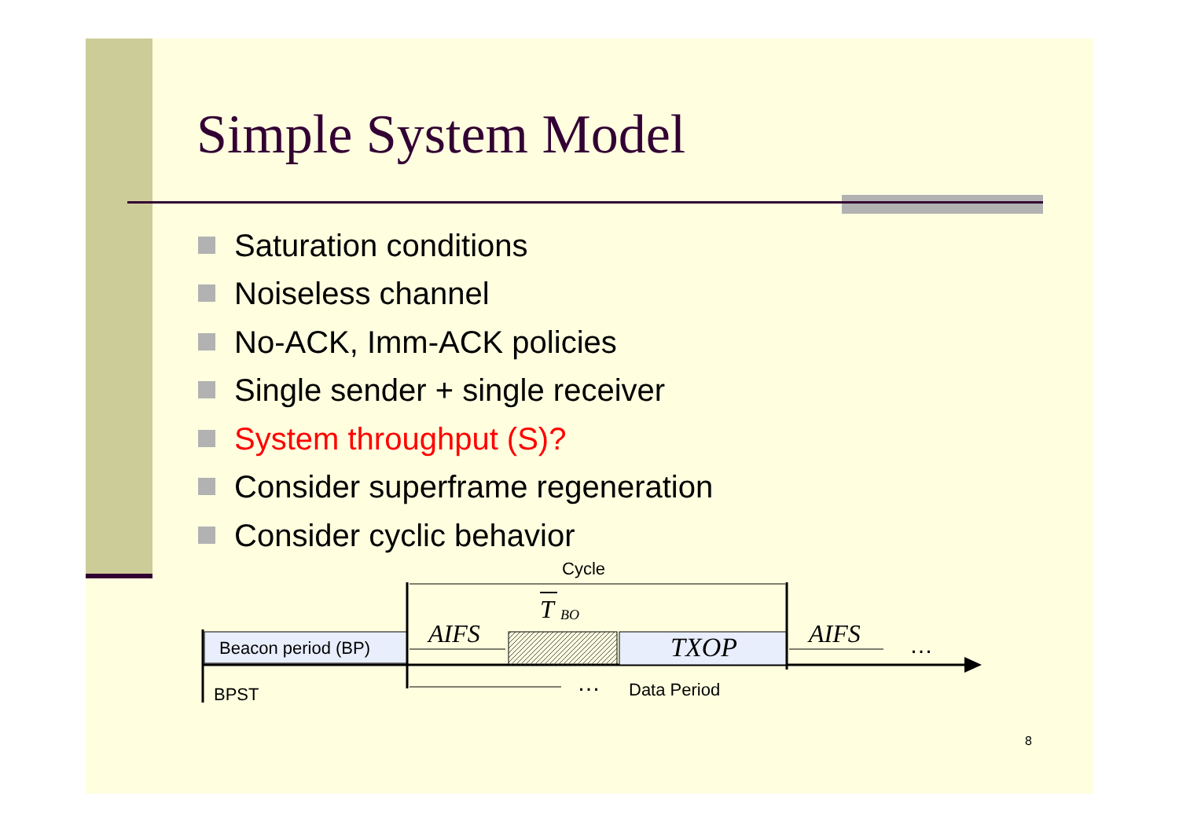Simple System Model
Saturation conditions
Noiseless channel
No-ACK, Imm-ACK policies
Single sender + single receiver
System throughput (S)?
Consider superframe regeneration
Consider cyclic behavior
Beacon period (BP)
Cycle
TXOP
AIFS
T
BO
AIFS
…
…
Data Period
BPST
8